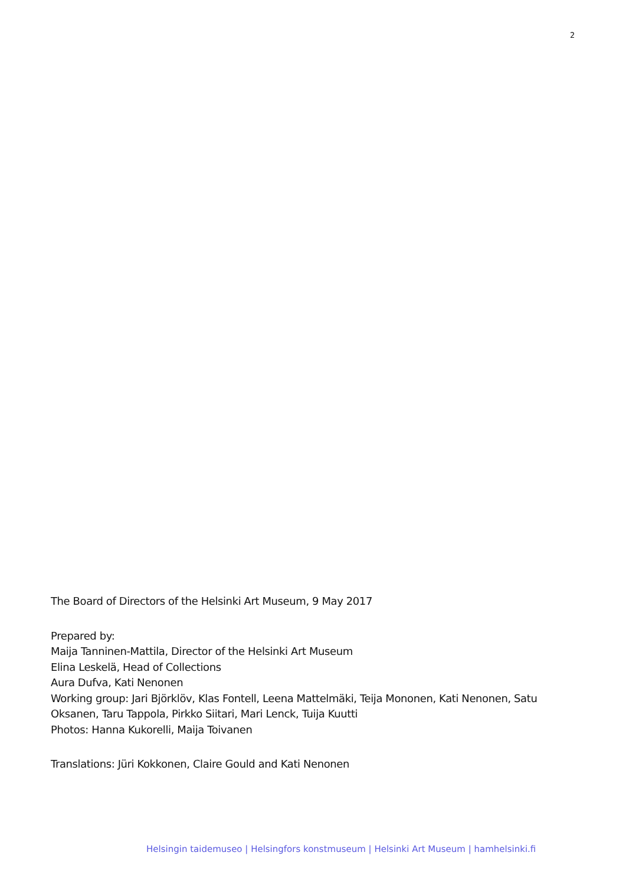2
The Board of Directors of the Helsinki Art Museum, 9 May 2017
Prepared by:
Maija Tanninen-Mattila, Director of the Helsinki Art Museum
Elina Leskelä, Head of Collections
Aura Dufva, Kati Nenonen
Working group: Jari Björklöv, Klas Fontell, Leena Mattelmäki, Teija Mononen, Kati Nenonen, Satu Oksanen, Taru Tappola, Pirkko Siitari, Mari Lenck, Tuija Kuutti
Photos: Hanna Kukorelli, Maija Toivanen
Translations: Jüri Kokkonen, Claire Gould and Kati Nenonen
Helsingin taidemuseo | Helsingfors konstmuseum | Helsinki Art Museum | hamhelsinki.fi